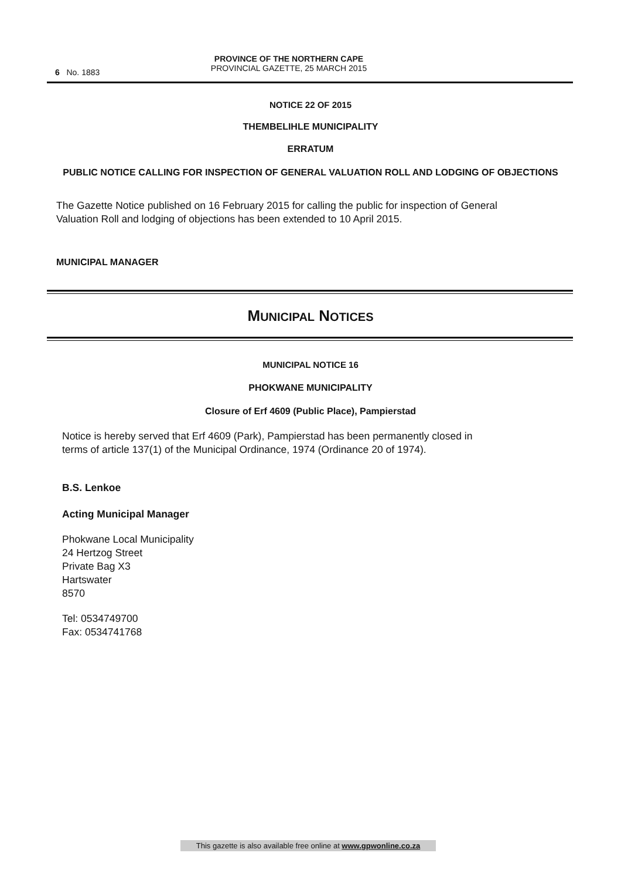6 No. 1883
PROVINCE OF THE NORTHERN CAPE
PROVINCIAL GAZETTE, 25 MARCH 2015
NOTICE 22 OF 2015
THEMBELIHLE MUNICIPALITY
ERRATUM
PUBLIC NOTICE CALLING FOR INSPECTION OF GENERAL VALUATION ROLL AND LODGING OF OBJECTIONS
The Gazette Notice published on 16 February 2015 for calling the public for inspection of General Valuation Roll and lodging of objections has been extended to 10 April 2015.
MUNICIPAL MANAGER
MUNICIPAL NOTICES
MUNICIPAL NOTICE 16
PHOKWANE MUNICIPALITY
Closure of Erf 4609 (Public Place), Pampierstad
Notice is hereby served that Erf 4609 (Park), Pampierstad has been permanently closed in terms of article 137(1) of the Municipal Ordinance, 1974 (Ordinance 20 of 1974).
B.S. Lenkoe
Acting Municipal Manager
Phokwane Local Municipality
24 Hertzog Street
Private Bag X3
Hartswater
8570
Tel: 0534749700
Fax: 0534741768
This gazette is also available free online at www.gpwonline.co.za